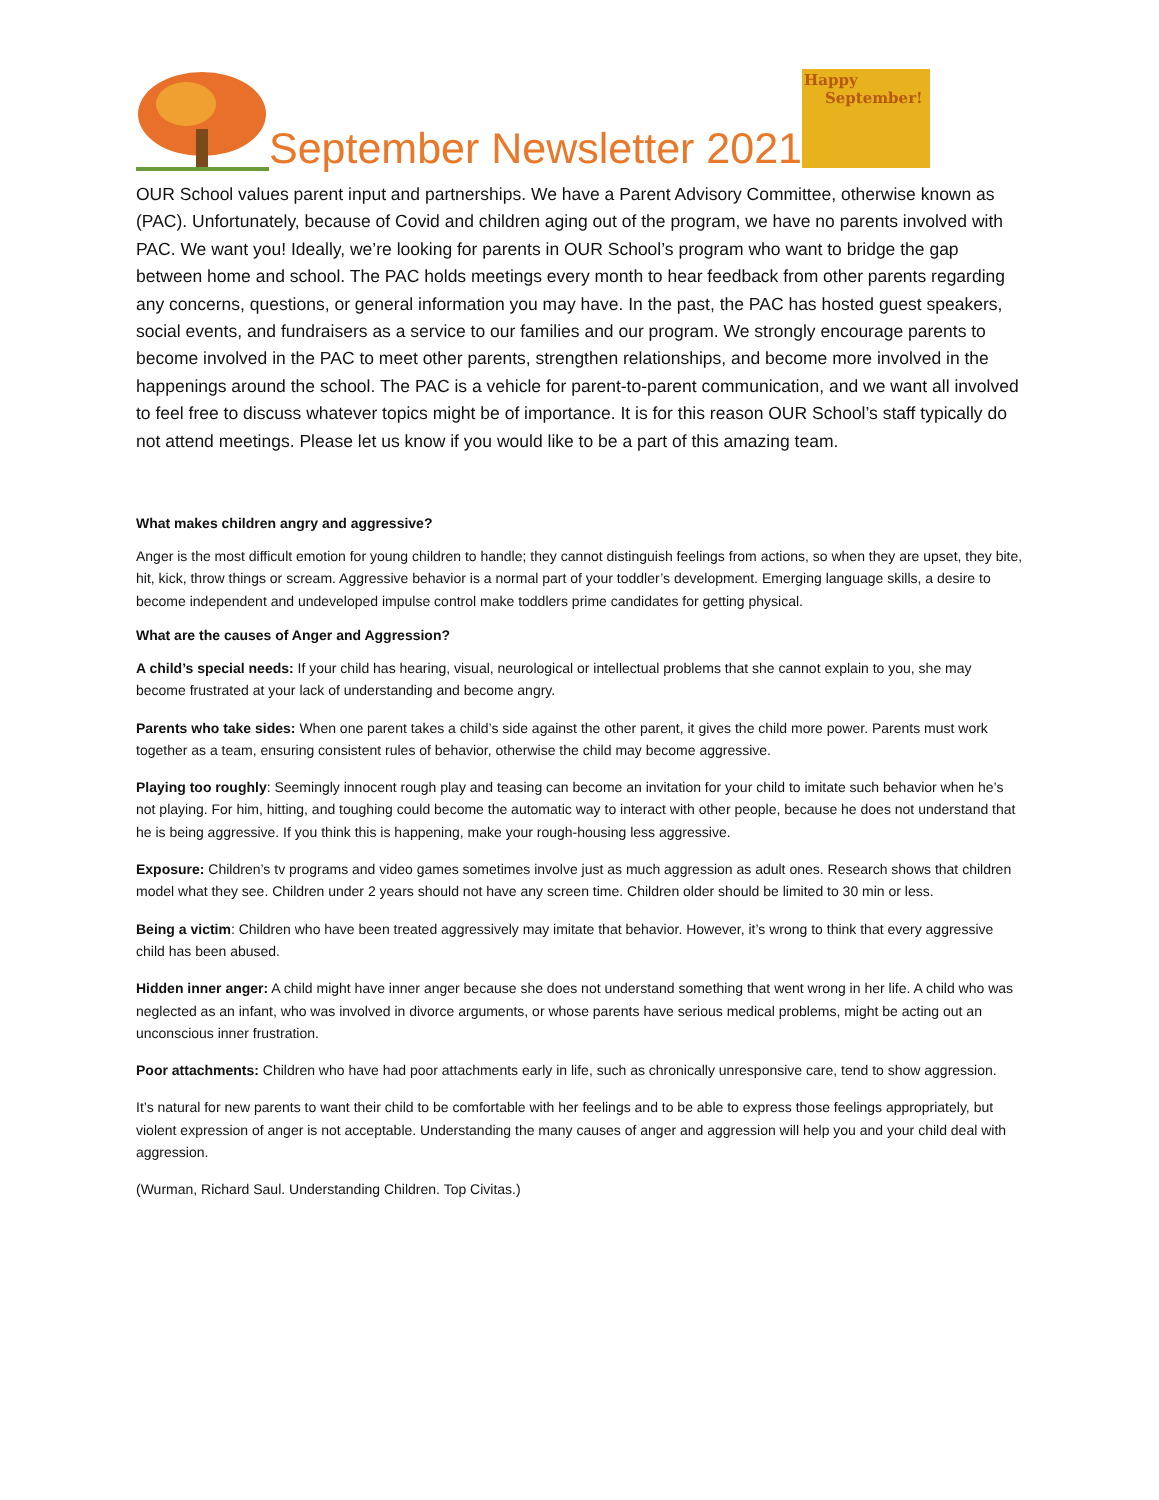September Newsletter 2021
Happy
September!
OUR School values parent input and partnerships. We have a Parent Advisory Committee, otherwise known as (PAC). Unfortunately, because of Covid and children aging out of the program, we have no parents involved with PAC. We want you! Ideally, we’re looking for parents in OUR School’s program who want to bridge the gap between home and school. The PAC holds meetings every month to hear feedback from other parents regarding any concerns, questions, or general information you may have. In the past, the PAC has hosted guest speakers, social events, and fundraisers as a service to our families and our program. We strongly encourage parents to become involved in the PAC to meet other parents, strengthen relationships, and become more involved in the happenings around the school. The PAC is a vehicle for parent-to-parent communication, and we want all involved to feel free to discuss whatever topics might be of importance. It is for this reason OUR School’s staff typically do not attend meetings. Please let us know if you would like to be a part of this amazing team.
What makes children angry and aggressive?
Anger is the most difficult emotion for young children to handle; they cannot distinguish feelings from actions, so when they are upset, they bite, hit, kick, throw things or scream. Aggressive behavior is a normal part of your toddler’s development. Emerging language skills, a desire to become independent and undeveloped impulse control make toddlers prime candidates for getting physical.
What are the causes of Anger and Aggression?
A child’s special needs: If your child has hearing, visual, neurological or intellectual problems that she cannot explain to you, she may become frustrated at your lack of understanding and become angry.
Parents who take sides: When one parent takes a child’s side against the other parent, it gives the child more power. Parents must work together as a team, ensuring consistent rules of behavior, otherwise the child may become aggressive.
Playing too roughly: Seemingly innocent rough play and teasing can become an invitation for your child to imitate such behavior when he’s not playing. For him, hitting, and toughing could become the automatic way to interact with other people, because he does not understand that he is being aggressive. If you think this is happening, make your rough-housing less aggressive.
Exposure: Children’s tv programs and video games sometimes involve just as much aggression as adult ones. Research shows that children model what they see. Children under 2 years should not have any screen time. Children older should be limited to 30 min or less.
Being a victim: Children who have been treated aggressively may imitate that behavior. However, it’s wrong to think that every aggressive child has been abused.
Hidden inner anger: A child might have inner anger because she does not understand something that went wrong in her life. A child who was neglected as an infant, who was involved in divorce arguments, or whose parents have serious medical problems, might be acting out an unconscious inner frustration.
Poor attachments: Children who have had poor attachments early in life, such as chronically unresponsive care, tend to show aggression.
It’s natural for new parents to want their child to be comfortable with her feelings and to be able to express those feelings appropriately, but violent expression of anger is not acceptable. Understanding the many causes of anger and aggression will help you and your child deal with aggression.
(Wurman, Richard Saul. Understanding Children. Top Civitas.)